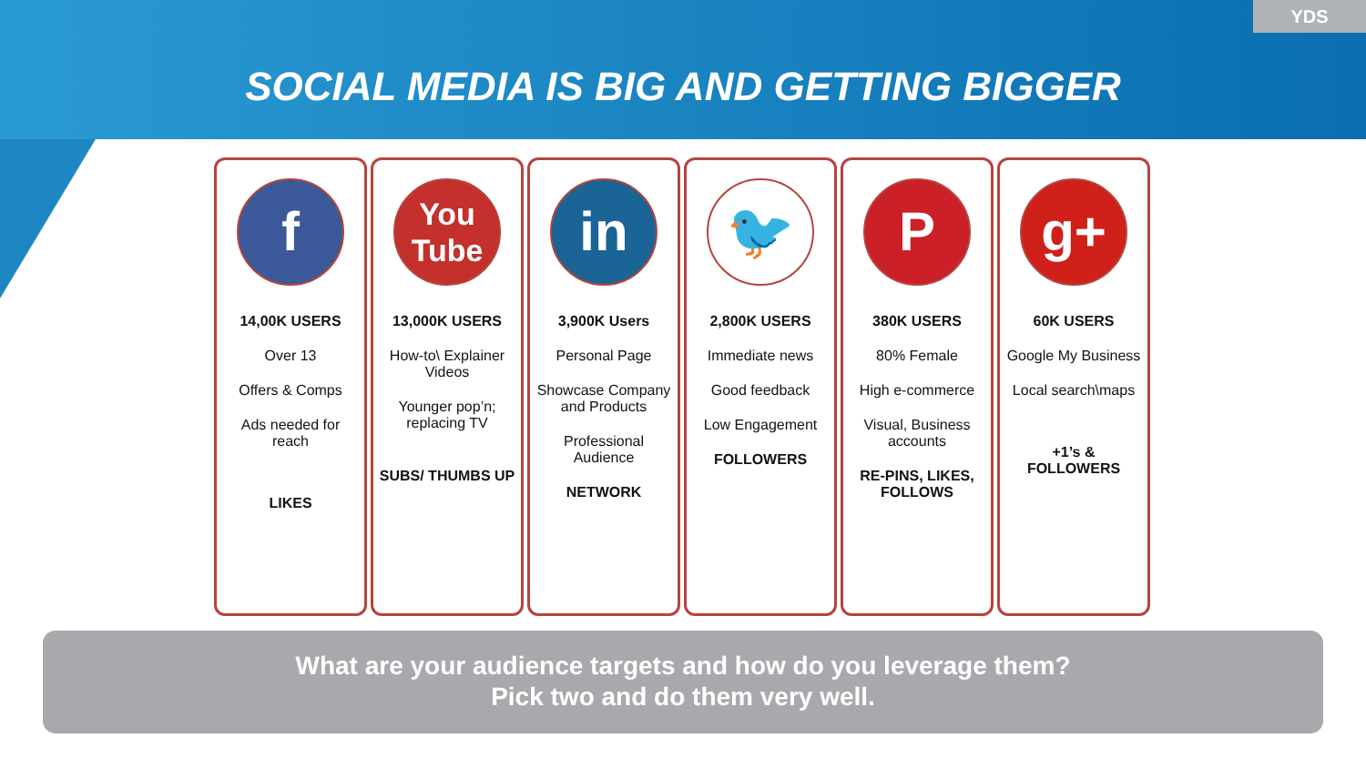YDS
SOCIAL MEDIA IS BIG AND GETTING BIGGER
f
14,00K USERS
Over 13
Offers & Comps
Ads needed for reach
LIKES
You
Tube
13,000K USERS
How-to\ Explainer Videos
Younger pop’n; replacing TV
SUBS/ THUMBS UP
in
3,900K Users
Personal Page
Showcase Company and Products
Professional Audience
NETWORK
🐦
2,800K USERS
Immediate news
Good feedback
Low Engagement
FOLLOWERS
P
380K USERS
80% Female
High e-commerce
Visual, Business accounts
RE-PINS, LIKES, FOLLOWS
g+
60K USERS
Google My Business
Local search\maps
+1’s & FOLLOWERS
What are your audience targets and how do you leverage them?
Pick two and do them very well.